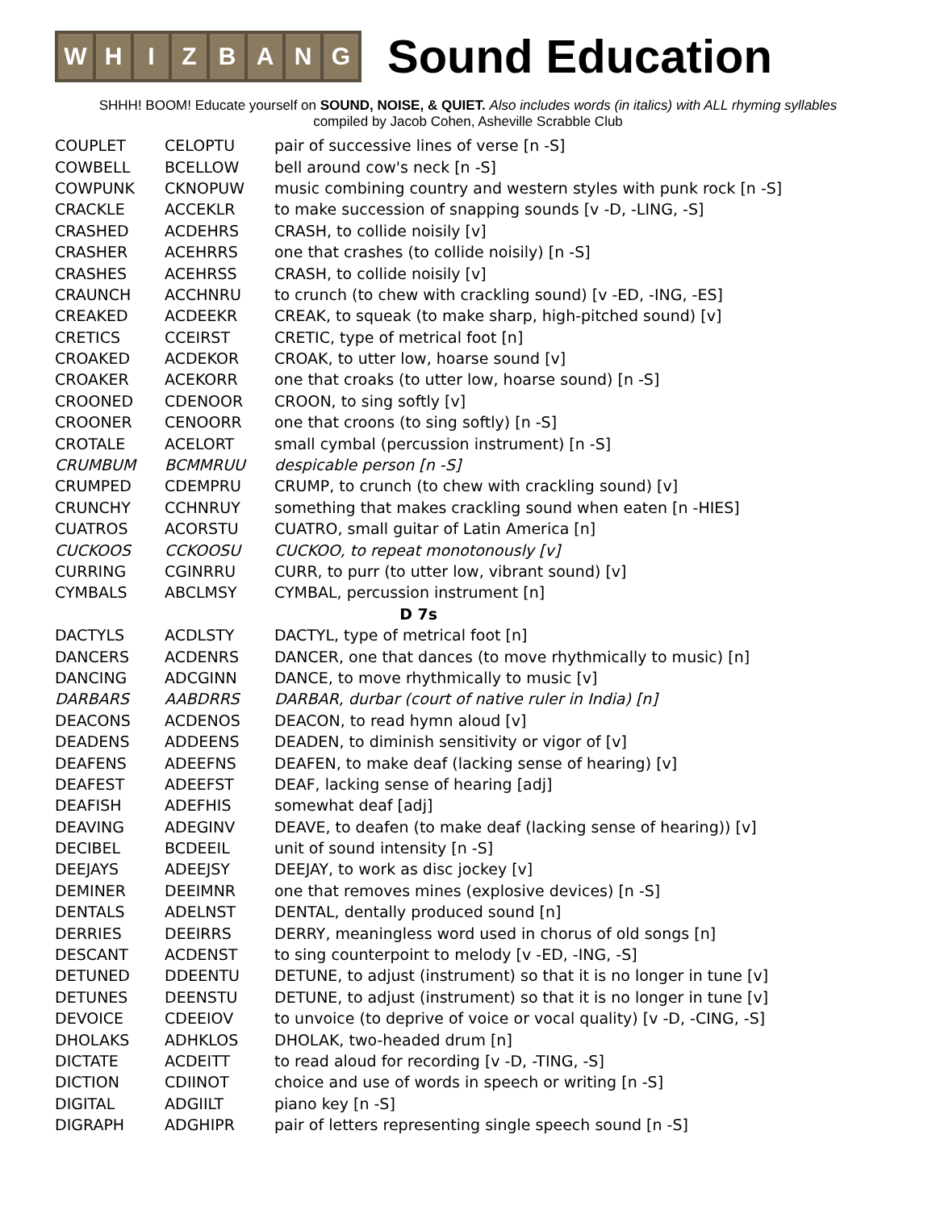WHIZBANG
Sound Education
SHHH! BOOM! Educate yourself on SOUND, NOISE, & QUIET. Also includes words (in italics) with ALL rhyming syllables
compiled by Jacob Cohen, Asheville Scrabble Club
| COUPLET | CELOPTU | pair of successive lines of verse [n -S] |
| COWBELL | BCELLOW | bell around cow's neck [n -S] |
| COWPUNK | CKNOPUW | music combining country and western styles with punk rock [n -S] |
| CRACKLE | ACCEKLR | to make succession of snapping sounds [v -D, -LING, -S] |
| CRASHED | ACDEHRS | CRASH, to collide noisily [v] |
| CRASHER | ACEHRRS | one that crashes (to collide noisily) [n -S] |
| CRASHES | ACEHRSS | CRASH, to collide noisily [v] |
| CRAUNCH | ACCHNRU | to crunch (to chew with crackling sound) [v -ED, -ING, -ES] |
| CREAKED | ACDEEKR | CREAK, to squeak (to make sharp, high-pitched sound) [v] |
| CRETICS | CCEIRST | CRETIC, type of metrical foot [n] |
| CROAKED | ACDEKOR | CROAK, to utter low, hoarse sound [v] |
| CROAKER | ACEKORR | one that croaks (to utter low, hoarse sound) [n -S] |
| CROONED | CDENOOR | CROON, to sing softly [v] |
| CROONER | CENOORR | one that croons (to sing softly) [n -S] |
| CROTALE | ACELORT | small cymbal (percussion instrument) [n -S] |
| CRUMBUM | BCMMRUU | despicable person [n -S] |
| CRUMPED | CDEMPRU | CRUMP, to crunch (to chew with crackling sound) [v] |
| CRUNCHY | CCHNRUY | something that makes crackling sound when eaten [n -HIES] |
| CUATROS | ACORSTU | CUATRO, small guitar of Latin America [n] |
| CUCKOOS | CCKOOSU | CUCKOO, to repeat monotonously [v] |
| CURRING | CGINRRU | CURR, to purr (to utter low, vibrant sound) [v] |
| CYMBALS | ABCLMSY | CYMBAL, percussion instrument [n] |
| D 7s | | |
| DACTYLS | ACDLSTY | DACTYL, type of metrical foot [n] |
| DANCERS | ACDENRS | DANCER, one that dances (to move rhythmically to music) [n] |
| DANCING | ADCGINN | DANCE, to move rhythmically to music [v] |
| DARBARS | AABDRRS | DARBAR, durbar (court of native ruler in India) [n] |
| DEACONS | ACDENOS | DEACON, to read hymn aloud [v] |
| DEADENS | ADDEENS | DEADEN, to diminish sensitivity or vigor of [v] |
| DEAFENS | ADEEFNS | DEAFEN, to make deaf (lacking sense of hearing) [v] |
| DEAFEST | ADEEFST | DEAF, lacking sense of hearing [adj] |
| DEAFISH | ADEFHIS | somewhat deaf [adj] |
| DEAVING | ADEGINV | DEAVE, to deafen (to make deaf (lacking sense of hearing)) [v] |
| DECIBEL | BCDEEIL | unit of sound intensity [n -S] |
| DEEJAYS | ADEEJSY | DEEJAY, to work as disc jockey [v] |
| DEMINER | DEEIMNR | one that removes mines (explosive devices) [n -S] |
| DENTALS | ADELNST | DENTAL, dentally produced sound [n] |
| DERRIES | DEEIRRS | DERRY, meaningless word used in chorus of old songs [n] |
| DESCANT | ACDENST | to sing counterpoint to melody [v -ED, -ING, -S] |
| DETUNED | DDEENTU | DETUNE, to adjust (instrument) so that it is no longer in tune [v] |
| DETUNES | DEENSTU | DETUNE, to adjust (instrument) so that it is no longer in tune [v] |
| DEVOICE | CDEEIOV | to unvoice (to deprive of voice or vocal quality) [v -D, -CING, -S] |
| DHOLAKS | ADHKLOS | DHOLAK, two-headed drum [n] |
| DICTATE | ACDEITT | to read aloud for recording [v -D, -TING, -S] |
| DICTION | CDIINOT | choice and use of words in speech or writing [n -S] |
| DIGITAL | ADGIILT | piano key [n -S] |
| DIGRAPH | ADGHIPR | pair of letters representing single speech sound [n -S] |